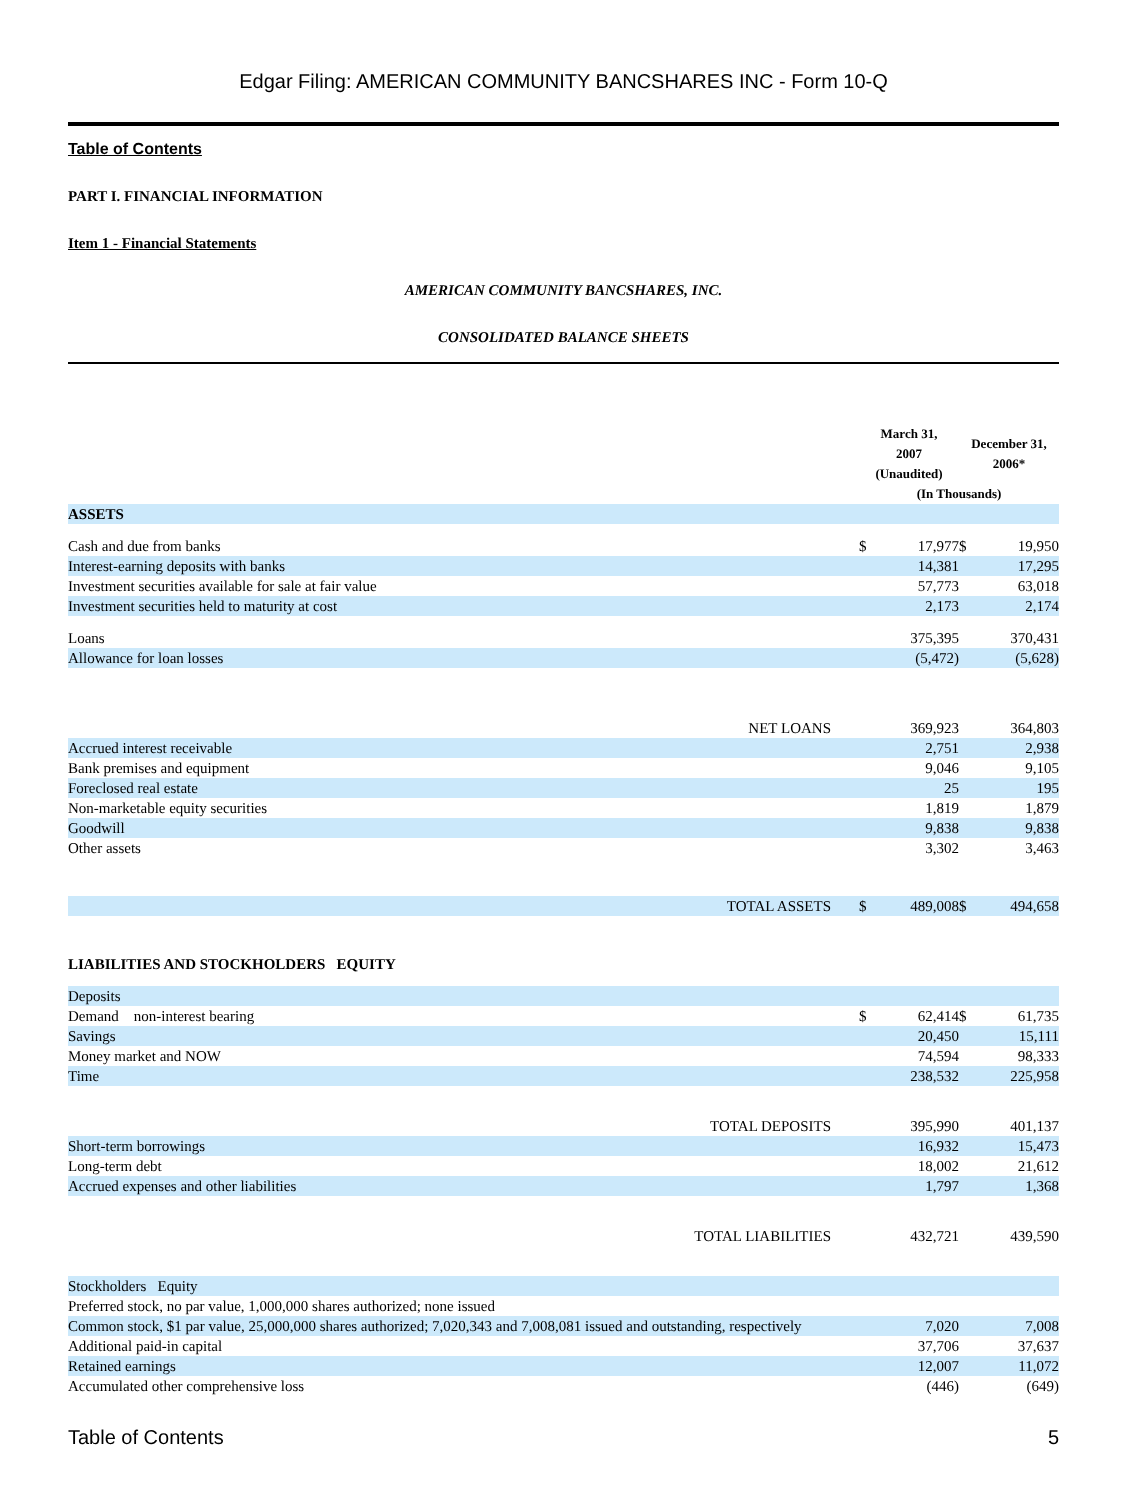Edgar Filing: AMERICAN COMMUNITY BANCSHARES INC - Form 10-Q
Table of Contents
PART I. FINANCIAL INFORMATION
Item 1 - Financial Statements
AMERICAN COMMUNITY BANCSHARES, INC.
CONSOLIDATED BALANCE SHEETS
| | March 31, 2007 (Unaudited) | | December 31, 2006* | |
| --- | --- | --- | --- | --- |
| | (In Thousands) | | | |
| ASSETS | | | | |
| Cash and due from banks | $ | 17,977 | $ | 19,950 |
| Interest-earning deposits with banks | | 14,381 | | 17,295 |
| Investment securities available for sale at fair value | | 57,773 | | 63,018 |
| Investment securities held to maturity at cost | | 2,173 | | 2,174 |
| Loans | | 375,395 | | 370,431 |
| Allowance for loan losses | | (5,472) | | (5,628) |
| NET LOANS | | 369,923 | | 364,803 |
| Accrued interest receivable | | 2,751 | | 2,938 |
| Bank premises and equipment | | 9,046 | | 9,105 |
| Foreclosed real estate | | 25 | | 195 |
| Non-marketable equity securities | | 1,819 | | 1,879 |
| Goodwill | | 9,838 | | 9,838 |
| Other assets | | 3,302 | | 3,463 |
| TOTAL ASSETS | $ | 489,008 | $ | 494,658 |
| LIABILITIES AND STOCKHOLDERS EQUITY | | | | |
| Deposits | | | | |
| Demand non-interest bearing | $ | 62,414 | $ | 61,735 |
| Savings | | 20,450 | | 15,111 |
| Money market and NOW | | 74,594 | | 98,333 |
| Time | | 238,532 | | 225,958 |
| TOTAL DEPOSITS | | 395,990 | | 401,137 |
| Short-term borrowings | | 16,932 | | 15,473 |
| Long-term debt | | 18,002 | | 21,612 |
| Accrued expenses and other liabilities | | 1,797 | | 1,368 |
| TOTAL LIABILITIES | | 432,721 | | 439,590 |
| Stockholders Equity | | | | |
| Preferred stock, no par value, 1,000,000 shares authorized; none issued | | | | |
| Common stock, $1 par value, 25,000,000 shares authorized; 7,020,343 and 7,008,081 issued and outstanding, respectively | | 7,020 | | 7,008 |
| Additional paid-in capital | | 37,706 | | 37,637 |
| Retained earnings | | 12,007 | | 11,072 |
| Accumulated other comprehensive loss | | (446) | | (649) |
Table of Contents 5